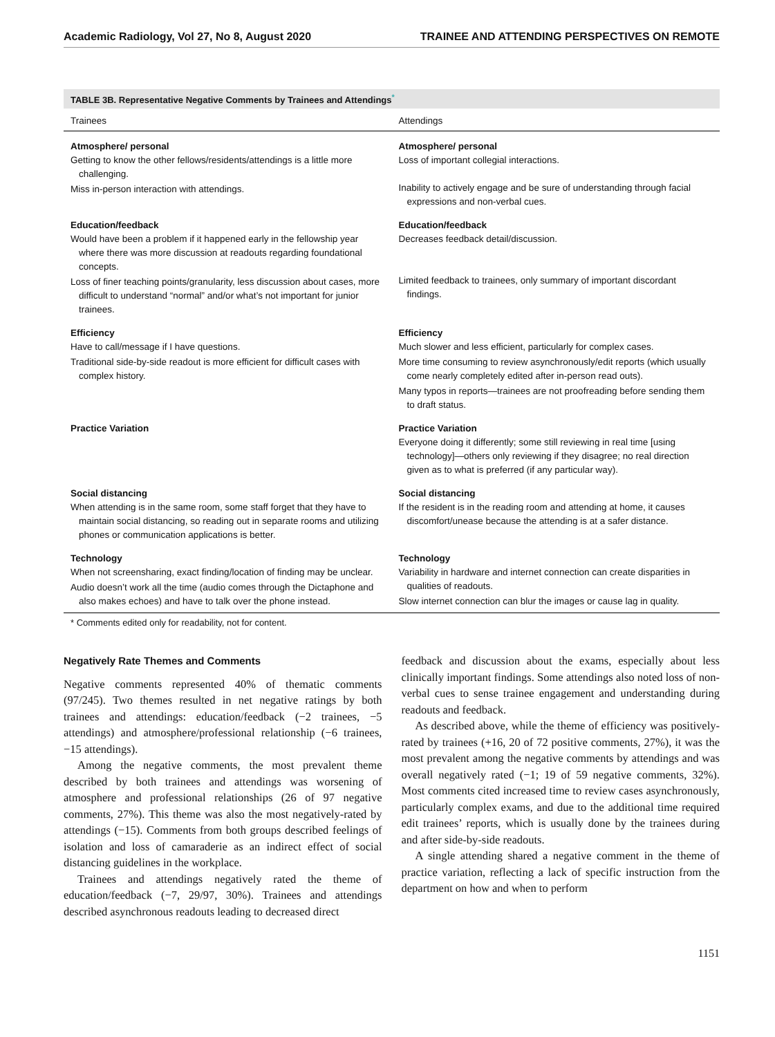Academic Radiology, Vol 27, No 8, August 2020 TRAINEE AND ATTENDING PERSPECTIVES ON REMOTE
TABLE 3B. Representative Negative Comments by Trainees and Attendings<sup>*</sup>
| Trainees | Attendings |
| --- | --- |
| Atmosphere/ personal Getting to know the other fellows/residents/attendings is a little more challenging. Miss in-person interaction with attendings. | Atmosphere/ personal Loss of important collegial interactions. Inability to actively engage and be sure of understanding through facial expressions and non-verbal cues. |
| Education/feedback Would have been a problem if it happened early in the fellowship year where there was more discussion at readouts regarding foundational concepts. Loss of finer teaching points/granularity, less discussion about cases, more difficult to understand “normal” and/or what’s not important for junior trainees. | Education/feedback Decreases feedback detail/discussion. Limited feedback to trainees, only summary of important discordant findings. |
| Efficiency Have to call/message if I have questions. Traditional side-by-side readout is more efficient for difficult cases with complex history. | Efficiency Much slower and less efficient, particularly for complex cases. More time consuming to review asynchronously/edit reports (which usually come nearly completely edited after in-person read outs). Many typos in reports—trainees are not proofreading before sending them to draft status. |
| Practice Variation | Practice Variation Everyone doing it differently; some still reviewing in real time [using technology]—others only reviewing if they disagree; no real direction given as to what is preferred (if any particular way). |
| Social distancing When attending is in the same room, some staff forget that they have to maintain social distancing, so reading out in separate rooms and utilizing phones or communication applications is better. | Social distancing If the resident is in the reading room and attending at home, it causes discomfort/unease because the attending is at a safer distance. |
| Technology When not screensharing, exact finding/location of finding may be unclear. Audio doesn’t work all the time (audio comes through the Dictaphone and also makes echoes) and have to talk over the phone instead. | Technology Variability in hardware and internet connection can create disparities in qualities of readouts. Slow internet connection can blur the images or cause lag in quality. |
* Comments edited only for readability, not for content.
Negatively Rate Themes and Comments
Negative comments represented 40% of thematic comments (97/245). Two themes resulted in net negative ratings by both trainees and attendings: education/feedback (−2 trainees, −5 attendings) and atmosphere/professional relationship (−6 trainees, −15 attendings).
Among the negative comments, the most prevalent theme described by both trainees and attendings was worsening of atmosphere and professional relationships (26 of 97 negative comments, 27%). This theme was also the most negatively-rated by attendings (−15). Comments from both groups described feelings of isolation and loss of camaraderie as an indirect effect of social distancing guidelines in the workplace.
Trainees and attendings negatively rated the theme of education/feedback (−7, 29/97, 30%). Trainees and attendings described asynchronous readouts leading to decreased direct
feedback and discussion about the exams, especially about less clinically important findings. Some attendings also noted loss of non-verbal cues to sense trainee engagement and understanding during readouts and feedback.
As described above, while the theme of efficiency was positively-rated by trainees (+16, 20 of 72 positive comments, 27%), it was the most prevalent among the negative comments by attendings and was overall negatively rated (−1; 19 of 59 negative comments, 32%). Most comments cited increased time to review cases asynchronously, particularly complex exams, and due to the additional time required edit trainees’ reports, which is usually done by the trainees during and after side-by-side readouts.
A single attending shared a negative comment in the theme of practice variation, reflecting a lack of specific instruction from the department on how and when to perform
1151